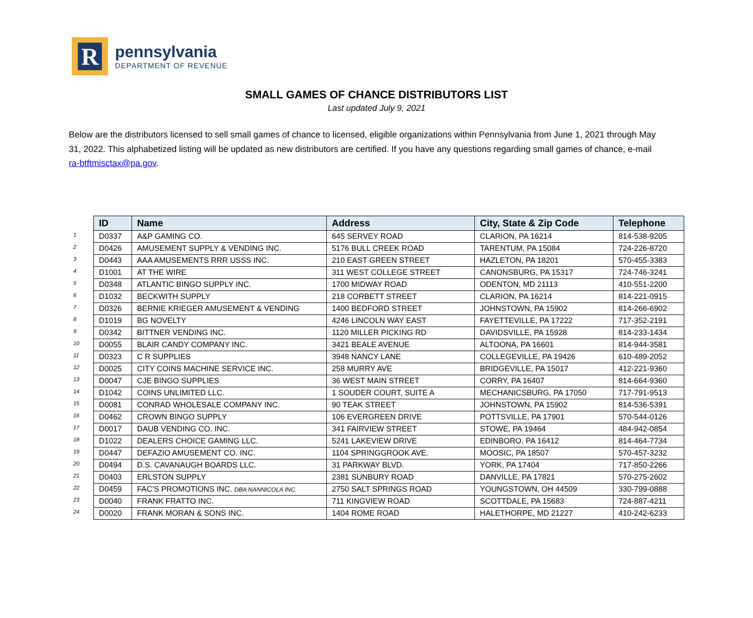R
pennsylvania
DEPARTMENT OF REVENUE
SMALL GAMES OF CHANCE DISTRIBUTORS LIST
Last updated July 9, 2021
Below are the distributors licensed to sell small games of chance to licensed, eligible organizations within Pennsylvania from June 1, 2021 through May 31, 2022. This alphabetized listing will be updated as new distributors are certified. If you have any questions regarding small games of chance, e-mail ra-btftmisctax@pa.gov.
1
2
3
4
5
6
7
8
9
10
11
12
13
14
15
16
17
18
19
20
21
22
23
24
| ID | Name | Address | City, State & Zip Code | Telephone |
| --- | --- | --- | --- | --- |
| D0337 | A&P GAMING CO. | 645 SERVEY ROAD | CLARION, PA 16214 | 814-538-9205 |
| D0426 | AMUSEMENT SUPPLY & VENDING INC. | 5176 BULL CREEK ROAD | TARENTUM, PA 15084 | 724-226-8720 |
| D0443 | AAA AMUSEMENTS RRR USSS INC. | 210 EAST GREEN STREET | HAZLETON, PA 18201 | 570-455-3383 |
| D1001 | AT THE WIRE | 311 WEST COLLEGE STREET | CANONSBURG, PA 15317 | 724-746-3241 |
| D0348 | ATLANTIC BINGO SUPPLY INC. | 1700 MIDWAY ROAD | ODENTON, MD 21113 | 410-551-2200 |
| D1032 | BECKWITH SUPPLY | 218 CORBETT STREET | CLARION, PA 16214 | 814-221-0915 |
| D0326 | BERNIE KRIEGER AMUSEMENT & VENDING | 1400 BEDFORD STREET | JOHNSTOWN, PA 15902 | 814-266-6902 |
| D1019 | BG NOVELTY | 4246 LINCOLN WAY EAST | FAYETTEVILLE, PA 17222 | 717-352-2191 |
| D0342 | BITTNER VENDING INC. | 1120 MILLER PICKING RD | DAVIDSVILLE, PA 15928 | 814-233-1434 |
| D0055 | BLAIR CANDY COMPANY INC. | 3421 BEALE AVENUE | ALTOONA, PA 16601 | 814-944-3581 |
| D0323 | C R SUPPLIES | 3948 NANCY LANE | COLLEGEVILLE, PA 19426 | 610-489-2052 |
| D0025 | CITY COINS MACHINE SERVICE INC. | 258 MURRY AVE | BRIDGEVILLE, PA 15017 | 412-221-9360 |
| D0047 | CJE BINGO SUPPLIES | 36 WEST MAIN STREET | CORRY, PA 16407 | 814-664-9360 |
| D1042 | COINS UNLIMITED LLC. | 1 SOUDER COURT, SUITE A | MECHANICSBURG, PA 17050 | 717-791-9513 |
| D0081 | CONRAD WHOLESALE COMPANY INC. | 90 TEAK STREET | JOHNSTOWN, PA 15902 | 814-536-5391 |
| D0462 | CROWN BINGO SUPPLY | 106 EVERGREEN DRIVE | POTTSVILLE, PA 17901 | 570-544-0126 |
| D0017 | DAUB VENDING CO. INC. | 341 FAIRVIEW STREET | STOWE, PA 19464 | 484-942-0854 |
| D1022 | DEALERS CHOICE GAMING LLC. | 5241 LAKEVIEW DRIVE | EDINBORO, PA 16412 | 814-464-7734 |
| D0447 | DEFAZIO AMUSEMENT CO. INC. | 1104 SPRINGGROOK AVE. | MOOSIC, PA 18507 | 570-457-3232 |
| D0494 | D.S. CAVANAUGH BOARDS LLC. | 31 PARKWAY BLVD. | YORK, PA 17404 | 717-850-2266 |
| D0403 | ERLSTON SUPPLY | 2381 SUNBURY ROAD | DANVILLE, PA 17821 | 570-275-2602 |
| D0459 | FAC’S PROMOTIONS INC. DBA NANNICOLA INC. | 2750 SALT SPRINGS ROAD | YOUNGSTOWN, OH 44509 | 330-799-0888 |
| D0040 | FRANK FRATTO INC. | 711 KINGVIEW ROAD | SCOTTDALE, PA 15683 | 724-887-4211 |
| D0020 | FRANK MORAN & SONS INC. | 1404 ROME ROAD | HALETHORPE, MD 21227 | 410-242-6233 |